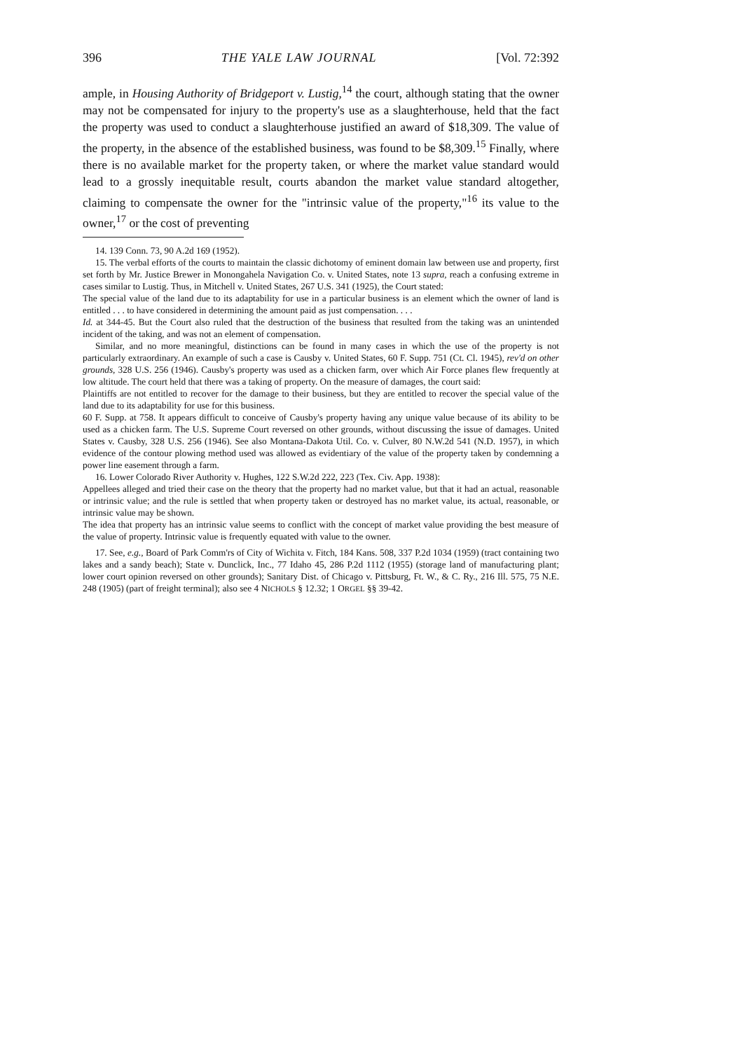396 THE YALE LAW JOURNAL [Vol. 72:392
ample, in Housing Authority of Bridgeport v. Lustig,<sup>14</sup> the court, although stating that the owner may not be compensated for injury to the property's use as a slaughterhouse, held that the fact the property was used to conduct a slaughterhouse justified an award of $18,309. The value of the property, in the absence of the established business, was found to be $8,309.<sup>15</sup> Finally, where there is no available market for the property taken, or where the market value standard would lead to a grossly inequitable result, courts abandon the market value standard altogether, claiming to compensate the owner for the "intrinsic value of the property,"<sup>16</sup> its value to the owner,<sup>17</sup> or the cost of preventing
14. 139 Conn. 73, 90 A.2d 169 (1952).
15. The verbal efforts of the courts to maintain the classic dichotomy of eminent domain law between use and property, first set forth by Mr. Justice Brewer in Monongahela Navigation Co. v. United States, note 13 supra, reach a confusing extreme in cases similar to Lustig. Thus, in Mitchell v. United States, 267 U.S. 341 (1925), the Court stated:
The special value of the land due to its adaptability for use in a particular business is an element which the owner of land is entitled . . . to have considered in determining the amount paid as just compensation. . . .
Id. at 344-45. But the Court also ruled that the destruction of the business that resulted from the taking was an unintended incident of the taking, and was not an element of compensation.
Similar, and no more meaningful, distinctions can be found in many cases in which the use of the property is not particularly extraordinary. An example of such a case is Causby v. United States, 60 F. Supp. 751 (Ct. Cl. 1945), rev'd on other grounds, 328 U.S. 256 (1946). Causby's property was used as a chicken farm, over which Air Force planes flew frequently at low altitude. The court held that there was a taking of property. On the measure of damages, the court said:
Plaintiffs are not entitled to recover for the damage to their business, but they are entitled to recover the special value of the land due to its adaptability for use for this business.
60 F. Supp. at 758. It appears difficult to conceive of Causby's property having any unique value because of its ability to be used as a chicken farm. The U.S. Supreme Court reversed on other grounds, without discussing the issue of damages. United States v. Causby, 328 U.S. 256 (1946). See also Montana-Dakota Util. Co. v. Culver, 80 N.W.2d 541 (N.D. 1957), in which evidence of the contour plowing method used was allowed as evidentiary of the value of the property taken by condemning a power line easement through a farm.
16. Lower Colorado River Authority v. Hughes, 122 S.W.2d 222, 223 (Tex. Civ. App. 1938):
Appellees alleged and tried their case on the theory that the property had no market value, but that it had an actual, reasonable or intrinsic value; and the rule is settled that when property taken or destroyed has no market value, its actual, reasonable, or intrinsic value may be shown.
The idea that property has an intrinsic value seems to conflict with the concept of market value providing the best measure of the value of property. Intrinsic value is frequently equated with value to the owner.
17. See, e.g., Board of Park Comm'rs of City of Wichita v. Fitch, 184 Kans. 508, 337 P.2d 1034 (1959) (tract containing two lakes and a sandy beach); State v. Dunclick, Inc., 77 Idaho 45, 286 P.2d 1112 (1955) (storage land of manufacturing plant; lower court opinion reversed on other grounds); Sanitary Dist. of Chicago v. Pittsburg, Ft. W., & C. Ry., 216 Ill. 575, 75 N.E. 248 (1905) (part of freight terminal); also see 4 NICHOLS § 12.32; 1 ORGEL §§ 39-42.